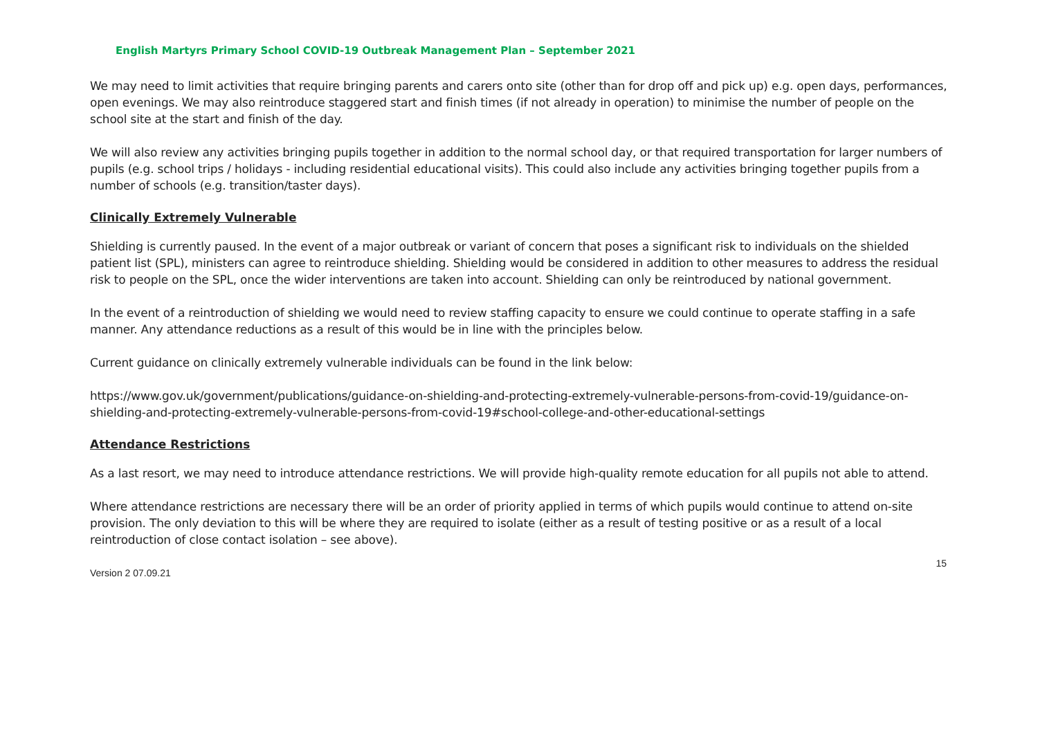English Martyrs Primary School COVID-19 Outbreak Management Plan – September 2021
We may need to limit activities that require bringing parents and carers onto site (other than for drop off and pick up) e.g. open days, performances, open evenings. We may also reintroduce staggered start and finish times (if not already in operation) to minimise the number of people on the school site at the start and finish of the day.
We will also review any activities bringing pupils together in addition to the normal school day, or that required transportation for larger numbers of pupils (e.g. school trips / holidays - including residential educational visits). This could also include any activities bringing together pupils from a number of schools (e.g. transition/taster days).
Clinically Extremely Vulnerable
Shielding is currently paused. In the event of a major outbreak or variant of concern that poses a significant risk to individuals on the shielded patient list (SPL), ministers can agree to reintroduce shielding. Shielding would be considered in addition to other measures to address the residual risk to people on the SPL, once the wider interventions are taken into account. Shielding can only be reintroduced by national government.
In the event of a reintroduction of shielding we would need to review staffing capacity to ensure we could continue to operate staffing in a safe manner. Any attendance reductions as a result of this would be in line with the principles below.
Current guidance on clinically extremely vulnerable individuals can be found in the link below:
https://www.gov.uk/government/publications/guidance-on-shielding-and-protecting-extremely-vulnerable-persons-from-covid-19/guidance-on-shielding-and-protecting-extremely-vulnerable-persons-from-covid-19#school-college-and-other-educational-settings
Attendance Restrictions
As a last resort, we may need to introduce attendance restrictions. We will provide high-quality remote education for all pupils not able to attend.
Where attendance restrictions are necessary there will be an order of priority applied in terms of which pupils would continue to attend on-site provision. The only deviation to this will be where they are required to isolate (either as a result of testing positive or as a result of a local reintroduction of close contact isolation – see above).
Version 2 07.09.21 15